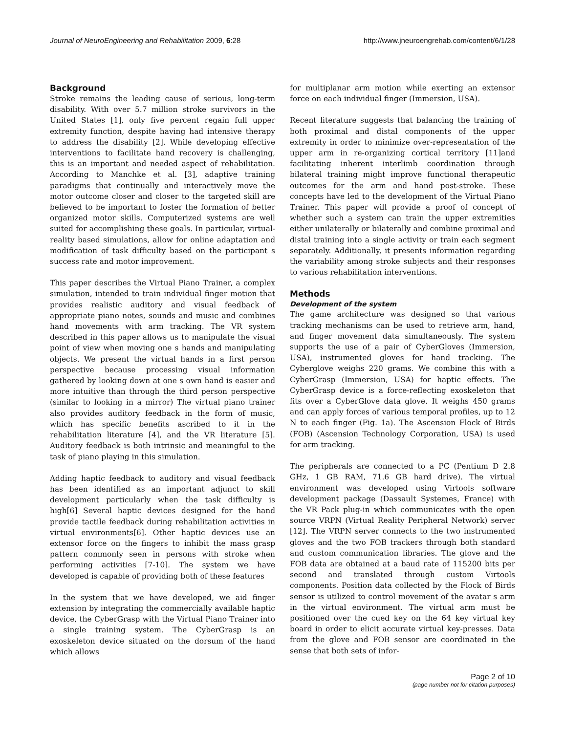Journal of NeuroEngineering and Rehabilitation 2009, 6:28 http://www.jneuroengrehab.com/content/6/1/28
Background
Stroke remains the leading cause of serious, long-term disability. With over 5.7 million stroke survivors in the United States [1], only five percent regain full upper extremity function, despite having had intensive therapy to address the disability [2]. While developing effective interventions to facilitate hand recovery is challenging, this is an important and needed aspect of rehabilitation. According to Manchke et al. [3], adaptive training paradigms that continually and interactively move the motor outcome closer and closer to the targeted skill are believed to be important to foster the formation of better organized motor skills. Computerized systems are well suited for accomplishing these goals. In particular, virtual-reality based simulations, allow for online adaptation and modification of task difficulty based on the participant s success rate and motor improvement.
This paper describes the Virtual Piano Trainer, a complex simulation, intended to train individual finger motion that provides realistic auditory and visual feedback of appropriate piano notes, sounds and music and combines hand movements with arm tracking. The VR system described in this paper allows us to manipulate the visual point of view when moving one s hands and manipulating objects. We present the virtual hands in a first person perspective because processing visual information gathered by looking down at one s own hand is easier and more intuitive than through the third person perspective (similar to looking in a mirror) The virtual piano trainer also provides auditory feedback in the form of music, which has specific benefits ascribed to it in the rehabilitation literature [4], and the VR literature [5]. Auditory feedback is both intrinsic and meaningful to the task of piano playing in this simulation.
Adding haptic feedback to auditory and visual feedback has been identified as an important adjunct to skill development particularly when the task difficulty is high[6] Several haptic devices designed for the hand provide tactile feedback during rehabilitation activities in virtual environments[6]. Other haptic devices use an extensor force on the fingers to inhibit the mass grasp pattern commonly seen in persons with stroke when performing activities [7-10]. The system we have developed is capable of providing both of these features
In the system that we have developed, we aid finger extension by integrating the commercially available haptic device, the CyberGrasp with the Virtual Piano Trainer into a single training system. The CyberGrasp is an exoskeleton device situated on the dorsum of the hand which allows
for multiplanar arm motion while exerting an extensor force on each individual finger (Immersion, USA).
Recent literature suggests that balancing the training of both proximal and distal components of the upper extremity in order to minimize over-representation of the upper arm in re-organizing cortical territory [11]and facilitating inherent interlimb coordination through bilateral training might improve functional therapeutic outcomes for the arm and hand post-stroke. These concepts have led to the development of the Virtual Piano Trainer. This paper will provide a proof of concept of whether such a system can train the upper extremities either unilaterally or bilaterally and combine proximal and distal training into a single activity or train each segment separately. Additionally, it presents information regarding the variability among stroke subjects and their responses to various rehabilitation interventions.
Methods
Development of the system
The game architecture was designed so that various tracking mechanisms can be used to retrieve arm, hand, and finger movement data simultaneously. The system supports the use of a pair of CyberGloves (Immersion, USA), instrumented gloves for hand tracking. The Cyberglove weighs 220 grams. We combine this with a CyberGrasp (Immersion, USA) for haptic effects. The CyberGrasp device is a force-reflecting exoskeleton that fits over a CyberGlove data glove. It weighs 450 grams and can apply forces of various temporal profiles, up to 12 N to each finger (Fig. 1a). The Ascension Flock of Birds (FOB) (Ascension Technology Corporation, USA) is used for arm tracking.
The peripherals are connected to a PC (Pentium D 2.8 GHz, 1 GB RAM, 71.6 GB hard drive). The virtual environment was developed using Virtools software development package (Dassault Systemes, France) with the VR Pack plug-in which communicates with the open source VRPN (Virtual Reality Peripheral Network) server [12]. The VRPN server connects to the two instrumented gloves and the two FOB trackers through both standard and custom communication libraries. The glove and the FOB data are obtained at a baud rate of 115200 bits per second and translated through custom Virtools components. Position data collected by the Flock of Birds sensor is utilized to control movement of the avatar s arm in the virtual environment. The virtual arm must be positioned over the cued key on the 64 key virtual key board in order to elicit accurate virtual key-presses. Data from the glove and FOB sensor are coordinated in the sense that both sets of infor-
Page 2 of 10
(page number not for citation purposes)